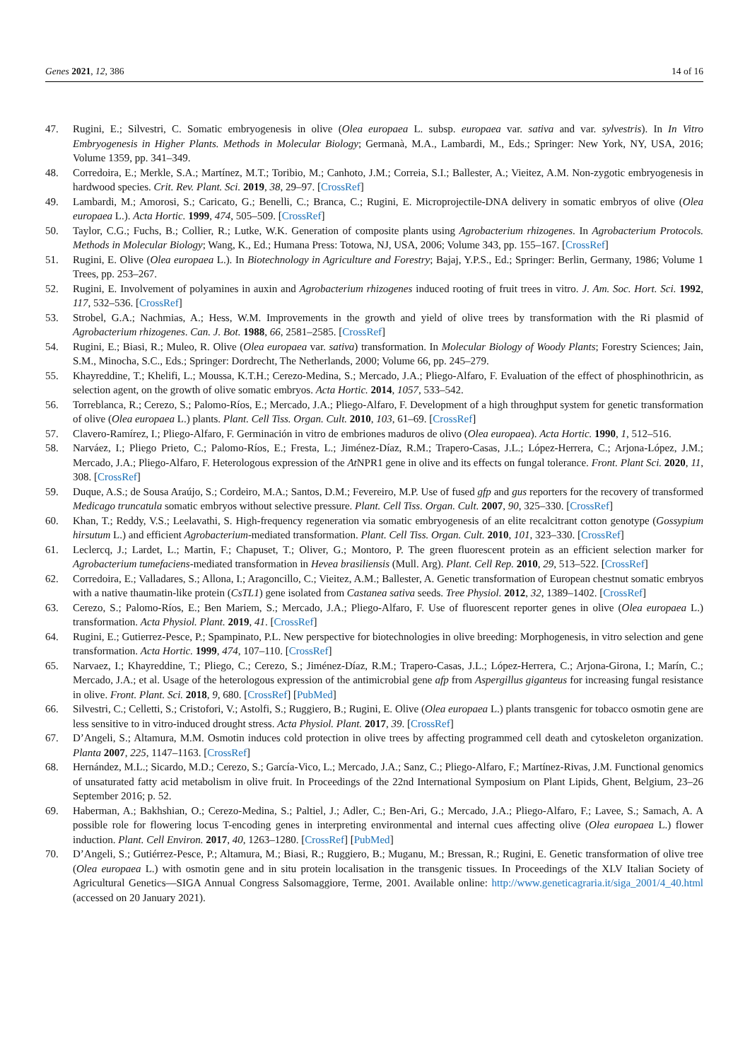Genes 2021, 12, 386 14 of 16
47. Rugini, E.; Silvestri, C. Somatic embryogenesis in olive (Olea europaea L. subsp. europaea var. sativa and var. sylvestris). In In Vitro Embryogenesis in Higher Plants. Methods in Molecular Biology; Germanà, M.A., Lambardi, M., Eds.; Springer: New York, NY, USA, 2016; Volume 1359, pp. 341–349.
48. Corredoira, E.; Merkle, S.A.; Martínez, M.T.; Toribio, M.; Canhoto, J.M.; Correia, S.I.; Ballester, A.; Vieitez, A.M. Non-zygotic embryogenesis in hardwood species. Crit. Rev. Plant. Sci. 2019, 38, 29–97. [CrossRef]
49. Lambardi, M.; Amorosi, S.; Caricato, G.; Benelli, C.; Branca, C.; Rugini, E. Microprojectile-DNA delivery in somatic embryos of olive (Olea europaea L.). Acta Hortic. 1999, 474, 505–509. [CrossRef]
50. Taylor, C.G.; Fuchs, B.; Collier, R.; Lutke, W.K. Generation of composite plants using Agrobacterium rhizogenes. In Agrobacterium Protocols. Methods in Molecular Biology; Wang, K., Ed.; Humana Press: Totowa, NJ, USA, 2006; Volume 343, pp. 155–167. [CrossRef]
51. Rugini, E. Olive (Olea europaea L.). In Biotechnology in Agriculture and Forestry; Bajaj, Y.P.S., Ed.; Springer: Berlin, Germany, 1986; Volume 1 Trees, pp. 253–267.
52. Rugini, E. Involvement of polyamines in auxin and Agrobacterium rhizogenes induced rooting of fruit trees in vitro. J. Am. Soc. Hort. Sci. 1992, 117, 532–536. [CrossRef]
53. Strobel, G.A.; Nachmias, A.; Hess, W.M. Improvements in the growth and yield of olive trees by transformation with the Ri plasmid of Agrobacterium rhizogenes. Can. J. Bot. 1988, 66, 2581–2585. [CrossRef]
54. Rugini, E.; Biasi, R.; Muleo, R. Olive (Olea europaea var. sativa) transformation. In Molecular Biology of Woody Plants; Forestry Sciences; Jain, S.M., Minocha, S.C., Eds.; Springer: Dordrecht, The Netherlands, 2000; Volume 66, pp. 245–279.
55. Khayreddine, T.; Khelifi, L.; Moussa, K.T.H.; Cerezo-Medina, S.; Mercado, J.A.; Pliego-Alfaro, F. Evaluation of the effect of phosphinothricin, as selection agent, on the growth of olive somatic embryos. Acta Hortic. 2014, 1057, 533–542.
56. Torreblanca, R.; Cerezo, S.; Palomo-Ríos, E.; Mercado, J.A.; Pliego-Alfaro, F. Development of a high throughput system for genetic transformation of olive (Olea europaea L.) plants. Plant. Cell Tiss. Organ. Cult. 2010, 103, 61–69. [CrossRef]
57. Clavero-Ramírez, I.; Pliego-Alfaro, F. Germinación in vitro de embriones maduros de olivo (Olea europaea). Acta Hortic. 1990, 1, 512–516.
58. Narváez, I.; Pliego Prieto, C.; Palomo-Ríos, E.; Fresta, L.; Jiménez-Díaz, R.M.; Trapero-Casas, J.L.; López-Herrera, C.; Arjona-López, J.M.; Mercado, J.A.; Pliego-Alfaro, F. Heterologous expression of the At NPR1 gene in olive and its effects on fungal tolerance. Front. Plant Sci. 2020, 11, 308. [CrossRef]
59. Duque, A.S.; de Sousa Araújo, S.; Cordeiro, M.A.; Santos, D.M.; Fevereiro, M.P. Use of fused gfp and gus reporters for the recovery of transformed Medicago truncatula somatic embryos without selective pressure. Plant. Cell Tiss. Organ. Cult. 2007, 90, 325–330. [CrossRef]
60. Khan, T.; Reddy, V.S.; Leelavathi, S. High-frequency regeneration via somatic embryogenesis of an elite recalcitrant cotton genotype (Gossypium hirsutum L.) and efficient Agrobacterium-mediated transformation. Plant. Cell Tiss. Organ. Cult. 2010, 101, 323–330. [CrossRef]
61. Leclercq, J.; Lardet, L.; Martin, F.; Chapuset, T.; Oliver, G.; Montoro, P. The green fluorescent protein as an efficient selection marker for Agrobacterium tumefaciens-mediated transformation in Hevea brasiliensis (Mull. Arg). Plant. Cell Rep. 2010, 29, 513–522. [CrossRef]
62. Corredoira, E.; Valladares, S.; Allona, I.; Aragoncillo, C.; Vieitez, A.M.; Ballester, A. Genetic transformation of European chestnut somatic embryos with a native thaumatin-like protein (CsTL1) gene isolated from Castanea sativa seeds. Tree Physiol. 2012, 32, 1389–1402. [CrossRef]
63. Cerezo, S.; Palomo-Ríos, E.; Ben Mariem, S.; Mercado, J.A.; Pliego-Alfaro, F. Use of fluorescent reporter genes in olive (Olea europaea L.) transformation. Acta Physiol. Plant. 2019, 41. [CrossRef]
64. Rugini, E.; Gutierrez-Pesce, P.; Spampinato, P.L. New perspective for biotechnologies in olive breeding: Morphogenesis, in vitro selection and gene transformation. Acta Hortic. 1999, 474, 107–110. [CrossRef]
65. Narvaez, I.; Khayreddine, T.; Pliego, C.; Cerezo, S.; Jiménez-Díaz, R.M.; Trapero-Casas, J.L.; López-Herrera, C.; Arjona-Girona, I.; Marín, C.; Mercado, J.A.; et al. Usage of the heterologous expression of the antimicrobial gene afp from Aspergillus giganteus for increasing fungal resistance in olive. Front. Plant. Sci. 2018, 9, 680. [CrossRef] [PubMed]
66. Silvestri, C.; Celletti, S.; Cristofori, V.; Astolfi, S.; Ruggiero, B.; Rugini, E. Olive (Olea europaea L.) plants transgenic for tobacco osmotin gene are less sensitive to in vitro-induced drought stress. Acta Physiol. Plant. 2017, 39. [CrossRef]
67. D’Angeli, S.; Altamura, M.M. Osmotin induces cold protection in olive trees by affecting programmed cell death and cytoskeleton organization. Planta 2007, 225, 1147–1163. [CrossRef]
68. Hernández, M.L.; Sicardo, M.D.; Cerezo, S.; García-Vico, L.; Mercado, J.A.; Sanz, C.; Pliego-Alfaro, F.; Martínez-Rivas, J.M. Functional genomics of unsaturated fatty acid metabolism in olive fruit. In Proceedings of the 22nd International Symposium on Plant Lipids, Ghent, Belgium, 23–26 September 2016; p. 52.
69. Haberman, A.; Bakhshian, O.; Cerezo-Medina, S.; Paltiel, J.; Adler, C.; Ben-Ari, G.; Mercado, J.A.; Pliego-Alfaro, F.; Lavee, S.; Samach, A. A possible role for flowering locus T-encoding genes in interpreting environmental and internal cues affecting olive (Olea europaea L.) flower induction. Plant. Cell Environ. 2017, 40, 1263–1280. [CrossRef] [PubMed]
70. D’Angeli, S.; Gutiérrez-Pesce, P.; Altamura, M.; Biasi, R.; Ruggiero, B.; Muganu, M.; Bressan, R.; Rugini, E. Genetic transformation of olive tree (Olea europaea L.) with osmotin gene and in situ protein localisation in the transgenic tissues. In Proceedings of the XLV Italian Society of Agricultural Genetics—SIGA Annual Congress Salsomaggiore, Terme, 2001. Available online: http://www.geneticagraria.it/siga_2001/4_40.html (accessed on 20 January 2021).